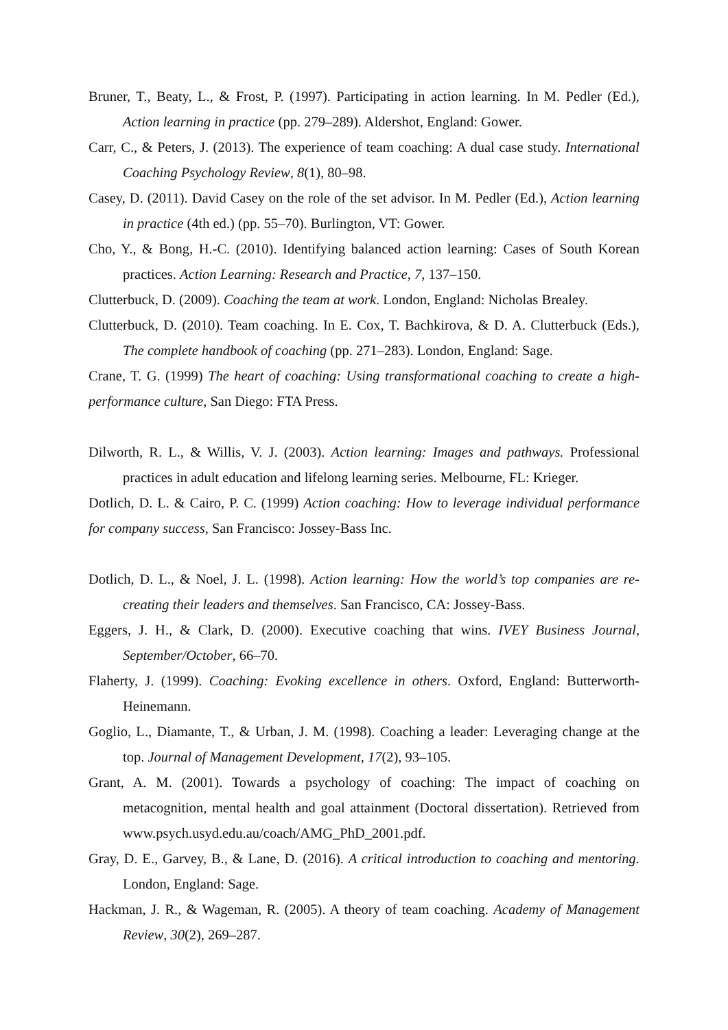Bruner, T., Beaty, L., & Frost, P. (1997). Participating in action learning. In M. Pedler (Ed.), Action learning in practice (pp. 279–289). Aldershot, England: Gower.
Carr, C., & Peters, J. (2013). The experience of team coaching: A dual case study. International Coaching Psychology Review, 8(1), 80–98.
Casey, D. (2011). David Casey on the role of the set advisor. In M. Pedler (Ed.), Action learning in practice (4th ed.) (pp. 55–70). Burlington, VT: Gower.
Cho, Y., & Bong, H.-C. (2010). Identifying balanced action learning: Cases of South Korean practices. Action Learning: Research and Practice, 7, 137–150.
Clutterbuck, D. (2009). Coaching the team at work. London, England: Nicholas Brealey.
Clutterbuck, D. (2010). Team coaching. In E. Cox, T. Bachkirova, & D. A. Clutterbuck (Eds.), The complete handbook of coaching (pp. 271–283). London, England: Sage.
Crane, T. G. (1999) The heart of coaching: Using transformational coaching to create a high-performance culture, San Diego: FTA Press.
Dilworth, R. L., & Willis, V. J. (2003). Action learning: Images and pathways. Professional practices in adult education and lifelong learning series. Melbourne, FL: Krieger.
Dotlich, D. L. & Cairo, P. C. (1999) Action coaching: How to leverage individual performance for company success, San Francisco: Jossey-Bass Inc.
Dotlich, D. L., & Noel, J. L. (1998). Action learning: How the world’s top companies are re-creating their leaders and themselves. San Francisco, CA: Jossey-Bass.
Eggers, J. H., & Clark, D. (2000). Executive coaching that wins. IVEY Business Journal, September/October, 66–70.
Flaherty, J. (1999). Coaching: Evoking excellence in others. Oxford, England: Butterworth-Heinemann.
Goglio, L., Diamante, T., & Urban, J. M. (1998). Coaching a leader: Leveraging change at the top. Journal of Management Development, 17(2), 93–105.
Grant, A. M. (2001). Towards a psychology of coaching: The impact of coaching on metacognition, mental health and goal attainment (Doctoral dissertation). Retrieved from www.psych.usyd.edu.au/coach/AMG_PhD_2001.pdf.
Gray, D. E., Garvey, B., & Lane, D. (2016). A critical introduction to coaching and mentoring. London, England: Sage.
Hackman, J. R., & Wageman, R. (2005). A theory of team coaching. Academy of Management Review, 30(2), 269–287.